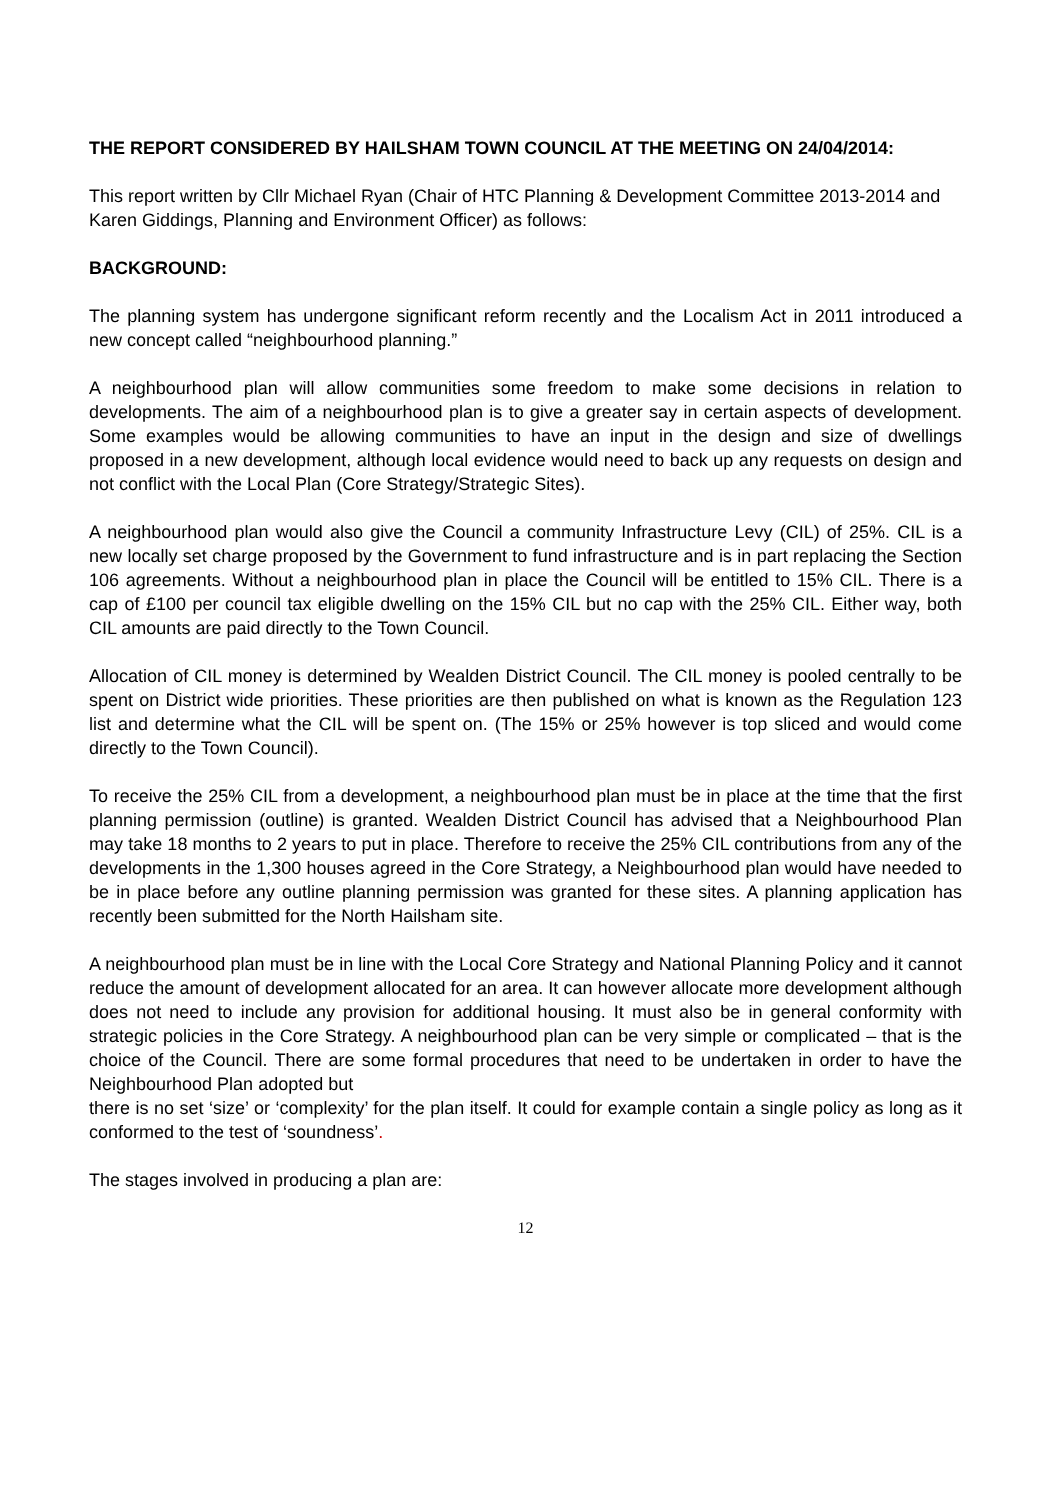THE REPORT CONSIDERED BY HAILSHAM TOWN COUNCIL AT THE MEETING ON 24/04/2014:
This report written by Cllr Michael Ryan (Chair of HTC Planning & Development Committee 2013-2014 and Karen Giddings, Planning and Environment Officer) as follows:
BACKGROUND:
The planning system has undergone significant reform recently and the Localism Act in 2011 introduced a new concept called “neighbourhood planning.”
A neighbourhood plan will allow communities some freedom to make some decisions in relation to developments. The aim of a neighbourhood plan is to give a greater say in certain aspects of development. Some examples would be allowing communities to have an input in the design and size of dwellings proposed in a new development, although local evidence would need to back up any requests on design and not conflict with the Local Plan (Core Strategy/Strategic Sites).
A neighbourhood plan would also give the Council a community Infrastructure Levy (CIL) of 25%. CIL is a new locally set charge proposed by the Government to fund infrastructure and is in part replacing the Section 106 agreements. Without a neighbourhood plan in place the Council will be entitled to 15% CIL. There is a cap of £100 per council tax eligible dwelling on the 15% CIL but no cap with the 25% CIL. Either way, both CIL amounts are paid directly to the Town Council.
Allocation of CIL money is determined by Wealden District Council. The CIL money is pooled centrally to be spent on District wide priorities. These priorities are then published on what is known as the Regulation 123 list and determine what the CIL will be spent on. (The 15% or 25% however is top sliced and would come directly to the Town Council).
To receive the 25% CIL from a development, a neighbourhood plan must be in place at the time that the first planning permission (outline) is granted. Wealden District Council has advised that a Neighbourhood Plan may take 18 months to 2 years to put in place. Therefore to receive the 25% CIL contributions from any of the developments in the 1,300 houses agreed in the Core Strategy, a Neighbourhood plan would have needed to be in place before any outline planning permission was granted for these sites. A planning application has recently been submitted for the North Hailsham site.
A neighbourhood plan must be in line with the Local Core Strategy and National Planning Policy and it cannot reduce the amount of development allocated for an area. It can however allocate more development although does not need to include any provision for additional housing. It must also be in general conformity with strategic policies in the Core Strategy. A neighbourhood plan can be very simple or complicated – that is the choice of the Council. There are some formal procedures that need to be undertaken in order to have the Neighbourhood Plan adopted but
there is no set ‘size’ or ‘complexity’ for the plan itself. It could for example contain a single policy as long as it conformed to the test of ‘soundness’.
The stages involved in producing a plan are:
12